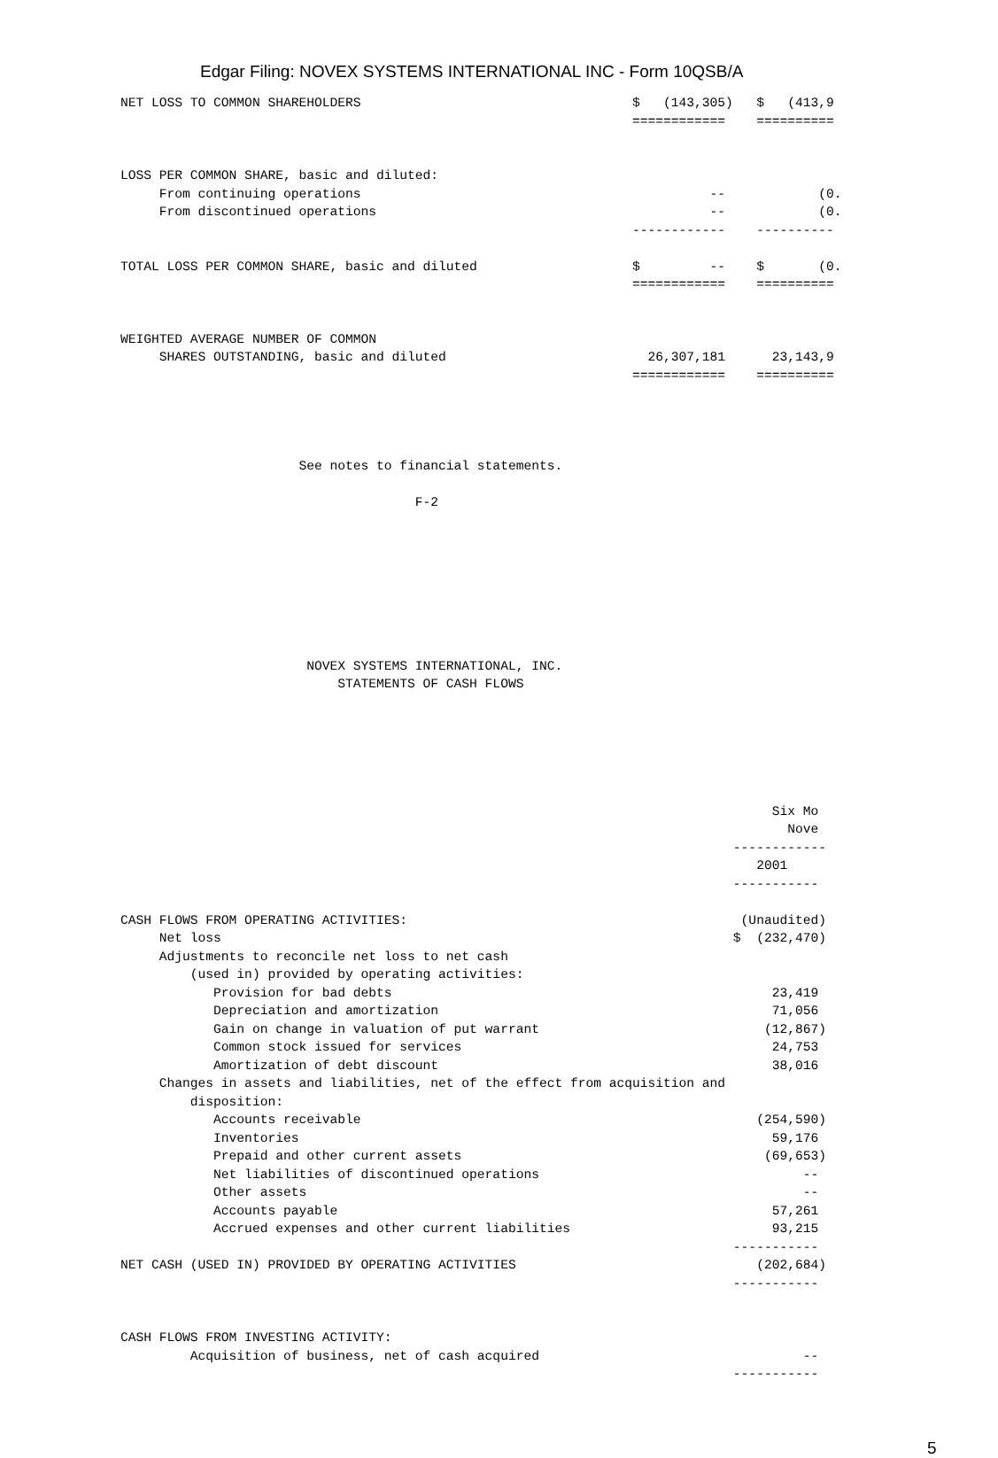Edgar Filing: NOVEX SYSTEMS INTERNATIONAL INC - Form 10QSB/A
NET LOSS TO COMMON SHAREHOLDERS                                   $   (143,305)   $   (413,9
                                                                  ============    ==========


LOSS PER COMMON SHARE, basic and diluted:
     From continuing operations                                             --            (0.
     From discontinued operations                                           --            (0.
                                                                  ------------    ----------

TOTAL LOSS PER COMMON SHARE, basic and diluted                    $         --    $       (0.
                                                                  ============    ==========


WEIGHTED AVERAGE NUMBER OF COMMON
     SHARES OUTSTANDING, basic and diluted                          26,307,181      23,143,9
                                                                  ============    ==========




                       See notes to financial statements.

                                      F-2








                        NOVEX SYSTEMS INTERNATIONAL, INC.
                            STATEMENTS OF CASH FLOWS






                                                                                    Six Mo
                                                                                      Nove
                                                                               ------------
                                                                                  2001
                                                                               -----------

CASH FLOWS FROM OPERATING ACTIVITIES:                                           (Unaudited)
     Net loss                                                                  $  (232,470)
     Adjustments to reconcile net loss to net cash
         (used in) provided by operating activities:
            Provision for bad debts                                                 23,419
            Depreciation and amortization                                           71,056
            Gain on change in valuation of put warrant                             (12,867)
            Common stock issued for services                                        24,753
            Amortization of debt discount                                           38,016
     Changes in assets and liabilities, net of the effect from acquisition and
         disposition:
            Accounts receivable                                                   (254,590)
            Inventories                                                             59,176
            Prepaid and other current assets                                       (69,653)
            Net liabilities of discontinued operations                                  --
            Other assets                                                                --
            Accounts payable                                                        57,261
            Accrued expenses and other current liabilities                          93,215
                                                                               -----------
NET CASH (USED IN) PROVIDED BY OPERATING ACTIVITIES                               (202,684)
                                                                               -----------


CASH FLOWS FROM INVESTING ACTIVITY:
         Acquisition of business, net of cash acquired                                  --
                                                                               -----------
5